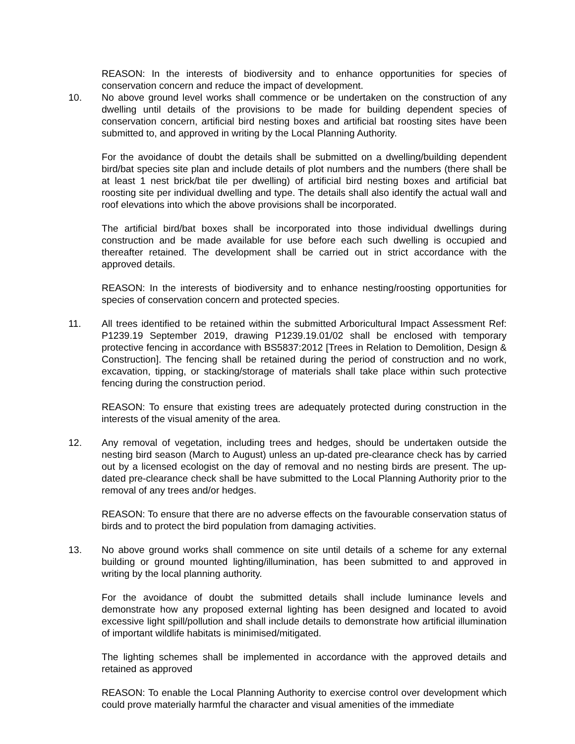REASON: In the interests of biodiversity and to enhance opportunities for species of conservation concern and reduce the impact of development.
10. No above ground level works shall commence or be undertaken on the construction of any dwelling until details of the provisions to be made for building dependent species of conservation concern, artificial bird nesting boxes and artificial bat roosting sites have been submitted to, and approved in writing by the Local Planning Authority.
For the avoidance of doubt the details shall be submitted on a dwelling/building dependent bird/bat species site plan and include details of plot numbers and the numbers (there shall be at least 1 nest brick/bat tile per dwelling) of artificial bird nesting boxes and artificial bat roosting site per individual dwelling and type. The details shall also identify the actual wall and roof elevations into which the above provisions shall be incorporated.
The artificial bird/bat boxes shall be incorporated into those individual dwellings during construction and be made available for use before each such dwelling is occupied and thereafter retained. The development shall be carried out in strict accordance with the approved details.
REASON: In the interests of biodiversity and to enhance nesting/roosting opportunities for species of conservation concern and protected species.
11. All trees identified to be retained within the submitted Arboricultural Impact Assessment Ref: P1239.19 September 2019, drawing P1239.19.01/02 shall be enclosed with temporary protective fencing in accordance with BS5837:2012 [Trees in Relation to Demolition, Design & Construction]. The fencing shall be retained during the period of construction and no work, excavation, tipping, or stacking/storage of materials shall take place within such protective fencing during the construction period.
REASON: To ensure that existing trees are adequately protected during construction in the interests of the visual amenity of the area.
12. Any removal of vegetation, including trees and hedges, should be undertaken outside the nesting bird season (March to August) unless an up-dated pre-clearance check has by carried out by a licensed ecologist on the day of removal and no nesting birds are present. The up-dated pre-clearance check shall be have submitted to the Local Planning Authority prior to the removal of any trees and/or hedges.
REASON: To ensure that there are no adverse effects on the favourable conservation status of birds and to protect the bird population from damaging activities.
13. No above ground works shall commence on site until details of a scheme for any external building or ground mounted lighting/illumination, has been submitted to and approved in writing by the local planning authority.
For the avoidance of doubt the submitted details shall include luminance levels and demonstrate how any proposed external lighting has been designed and located to avoid excessive light spill/pollution and shall include details to demonstrate how artificial illumination of important wildlife habitats is minimised/mitigated.
The lighting schemes shall be implemented in accordance with the approved details and retained as approved
REASON: To enable the Local Planning Authority to exercise control over development which could prove materially harmful the character and visual amenities of the immediate